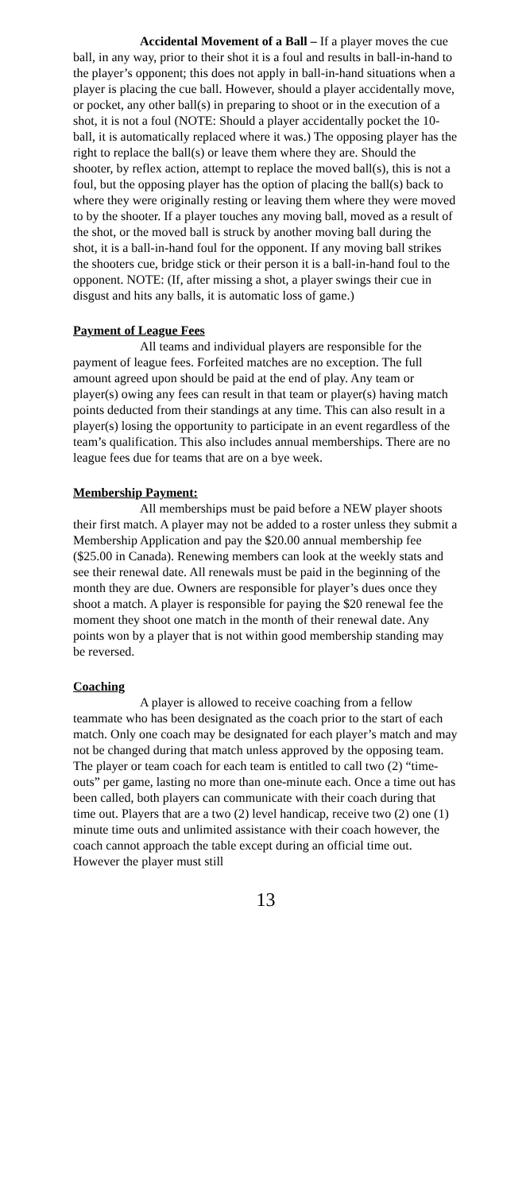Accidental Movement of a Ball – If a player moves the cue ball, in any way, prior to their shot it is a foul and results in ball-in-hand to the player’s opponent; this does not apply in ball-in-hand situations when a player is placing the cue ball. However, should a player accidentally move, or pocket, any other ball(s) in preparing to shoot or in the execution of a shot, it is not a foul (NOTE: Should a player accidentally pocket the 10-ball, it is automatically replaced where it was.) The opposing player has the right to replace the ball(s) or leave them where they are. Should the shooter, by reflex action, attempt to replace the moved ball(s), this is not a foul, but the opposing player has the option of placing the ball(s) back to where they were originally resting or leaving them where they were moved to by the shooter. If a player touches any moving ball, moved as a result of the shot, or the moved ball is struck by another moving ball during the shot, it is a ball-in-hand foul for the opponent. If any moving ball strikes the shooters cue, bridge stick or their person it is a ball-in-hand foul to the opponent. NOTE: (If, after missing a shot, a player swings their cue in disgust and hits any balls, it is automatic loss of game.)
Payment of League Fees
All teams and individual players are responsible for the payment of league fees. Forfeited matches are no exception. The full amount agreed upon should be paid at the end of play. Any team or player(s) owing any fees can result in that team or player(s) having match points deducted from their standings at any time. This can also result in a player(s) losing the opportunity to participate in an event regardless of the team’s qualification. This also includes annual memberships. There are no league fees due for teams that are on a bye week.
Membership Payment:
All memberships must be paid before a NEW player shoots their first match. A player may not be added to a roster unless they submit a Membership Application and pay the $20.00 annual membership fee ($25.00 in Canada). Renewing members can look at the weekly stats and see their renewal date. All renewals must be paid in the beginning of the month they are due. Owners are responsible for player’s dues once they shoot a match. A player is responsible for paying the $20 renewal fee the moment they shoot one match in the month of their renewal date. Any points won by a player that is not within good membership standing may be reversed.
Coaching
A player is allowed to receive coaching from a fellow teammate who has been designated as the coach prior to the start of each match. Only one coach may be designated for each player’s match and may not be changed during that match unless approved by the opposing team. The player or team coach for each team is entitled to call two (2) “time-outs” per game, lasting no more than one-minute each. Once a time out has been called, both players can communicate with their coach during that time out. Players that are a two (2) level handicap, receive two (2) one (1) minute time outs and unlimited assistance with their coach however, the coach cannot approach the table except during an official time out. However the player must still
13